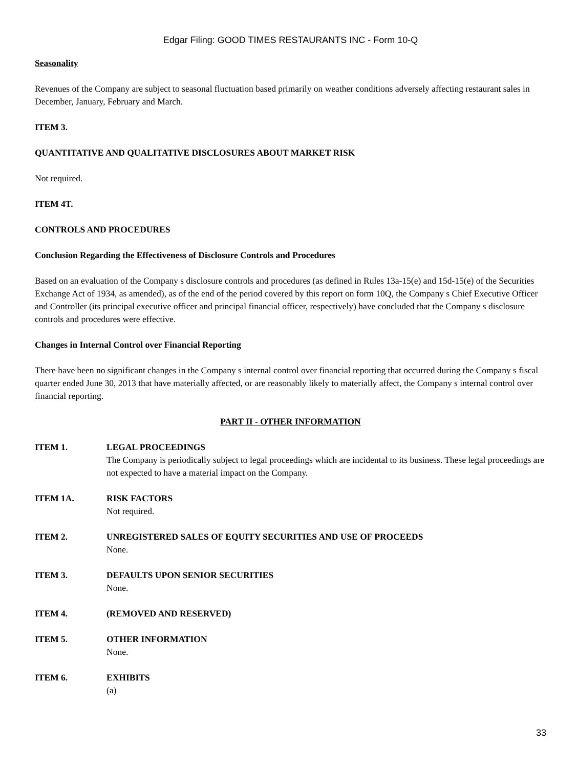Edgar Filing: GOOD TIMES RESTAURANTS INC - Form 10-Q
Seasonality
Revenues of the Company are subject to seasonal fluctuation based primarily on weather conditions adversely affecting restaurant sales in December, January, February and March.
ITEM 3.
QUANTITATIVE AND QUALITATIVE DISCLOSURES ABOUT MARKET RISK
Not required.
ITEM 4T.
CONTROLS AND PROCEDURES
Conclusion Regarding the Effectiveness of Disclosure Controls and Procedures
Based on an evaluation of the Company s disclosure controls and procedures (as defined in Rules 13a-15(e) and 15d-15(e) of the Securities Exchange Act of 1934, as amended), as of the end of the period covered by this report on form 10Q, the Company s Chief Executive Officer and Controller (its principal executive officer and principal financial officer, respectively) have concluded that the Company s disclosure controls and procedures were effective.
Changes in Internal Control over Financial Reporting
There have been no significant changes in the Company s internal control over financial reporting that occurred during the Company s fiscal quarter ended June 30, 2013 that have materially affected, or are reasonably likely to materially affect, the Company s internal control over financial reporting.
PART II - OTHER INFORMATION
ITEM 1. LEGAL PROCEEDINGS
The Company is periodically subject to legal proceedings which are incidental to its business. These legal proceedings are not expected to have a material impact on the Company.
ITEM 1A. RISK FACTORS
Not required.
ITEM 2. UNREGISTERED SALES OF EQUITY SECURITIES AND USE OF PROCEEDS
None.
ITEM 3. DEFAULTS UPON SENIOR SECURITIES
None.
ITEM 4. (REMOVED AND RESERVED)
ITEM 5. OTHER INFORMATION
None.
ITEM 6. EXHIBITS
(a)
33